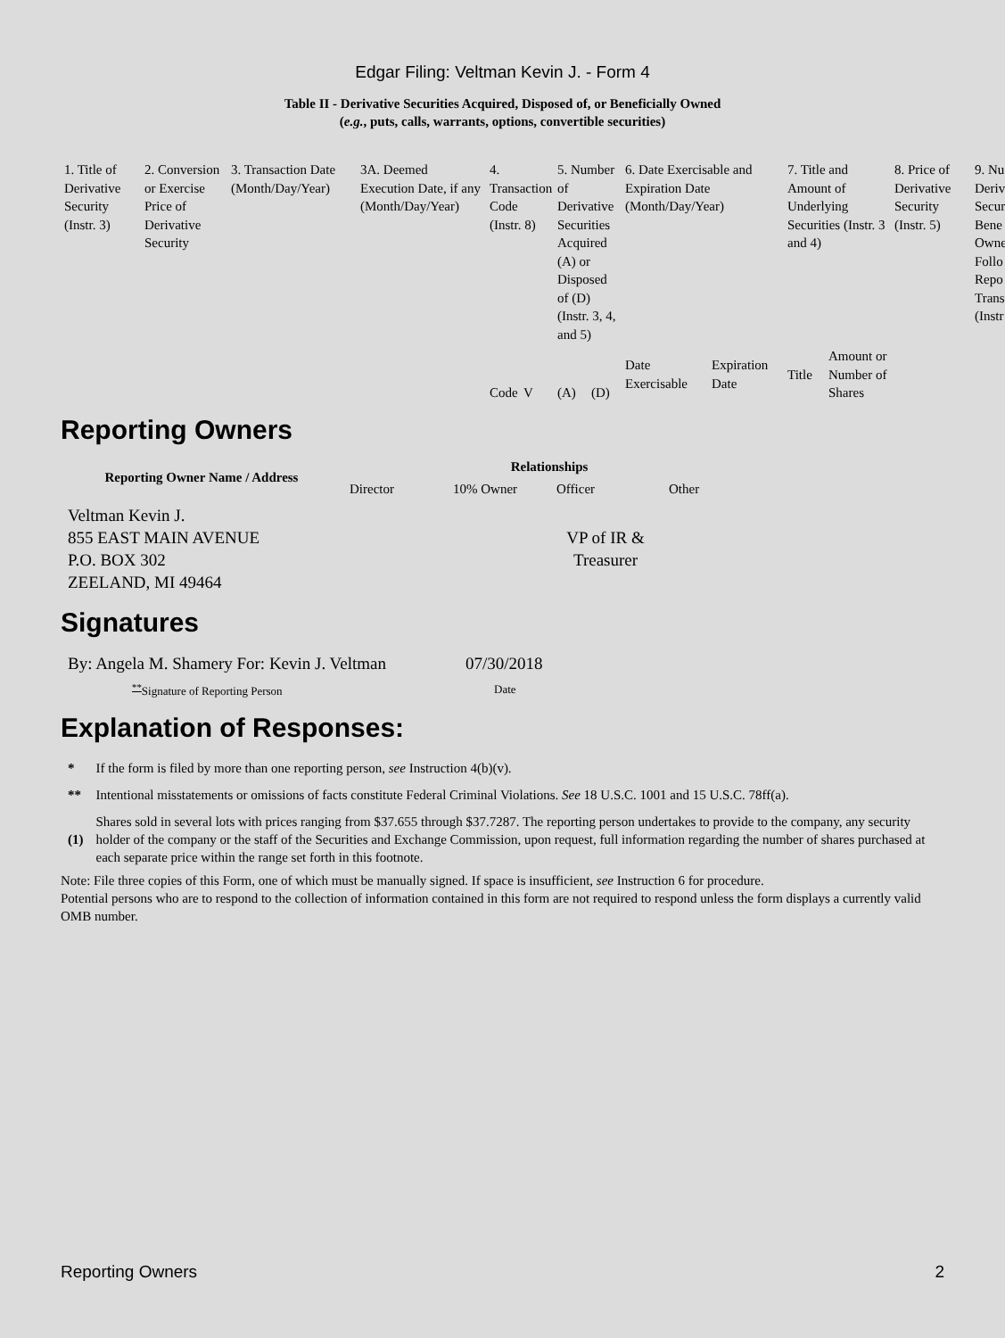Edgar Filing: Veltman Kevin J. - Form 4
Table II - Derivative Securities Acquired, Disposed of, or Beneficially Owned
(e.g., puts, calls, warrants, options, convertible securities)
| 1. Title of Derivative Security (Instr. 3) | 2. Conversion or Exercise Price of Derivative Security | 3. Transaction Date (Month/Day/Year) | 3A. Deemed Execution Date, if any (Month/Day/Year) | 4. Transaction Code (Instr. 8) | | 5. Number of Derivative Securities Acquired (A) or Disposed of (D) (Instr. 3, 4, and 5) | | 6. Date Exercisable and Expiration Date (Month/Day/Year) | | 7. Title and Amount of Underlying Securities (Instr. 3 and 4) | | 8. Price of Derivative Security (Instr. 5) | 9. Nu Deriv Secur Bene Owne Follo Repo Trans (Instr |
| | | | | Code | V | (A) | (D) | Date Exercisable | Expiration Date | Title | Amount or Number of Shares | | |
Reporting Owners
| Reporting Owner Name / Address | Relationships | | | |
| --- | --- | --- | --- | --- |
| | Director | 10% Owner | Officer | Other |
| Veltman Kevin J. 855 EAST MAIN AVENUE P.O. BOX 302 ZEELAND, MI 49464 | | | VP of IR & Treasurer | |
Signatures
| By: Angela M. Shamery For: Kevin J. Veltman | 07/30/2018 |
| <sup>**</sup> Signature of Reporting Person | Date |
Explanation of Responses:
| * | If the form is filed by more than one reporting person, see Instruction 4(b)(v). |
| ** | Intentional misstatements or omissions of facts constitute Federal Criminal Violations. See 18 U.S.C. 1001 and 15 U.S.C. 78ff(a). |
| (1) | Shares sold in several lots with prices ranging from $37.655 through $37.7287. The reporting person undertakes to provide to the company, any security holder of the company or the staff of the Securities and Exchange Commission, upon request, full information regarding the number of shares purchased at each separate price within the range set forth in this footnote. |
Note: File three copies of this Form, one of which must be manually signed. If space is insufficient, see Instruction 6 for procedure.
Potential persons who are to respond to the collection of information contained in this form are not required to respond unless the form displays a currently valid OMB number.
Reporting Owners 2